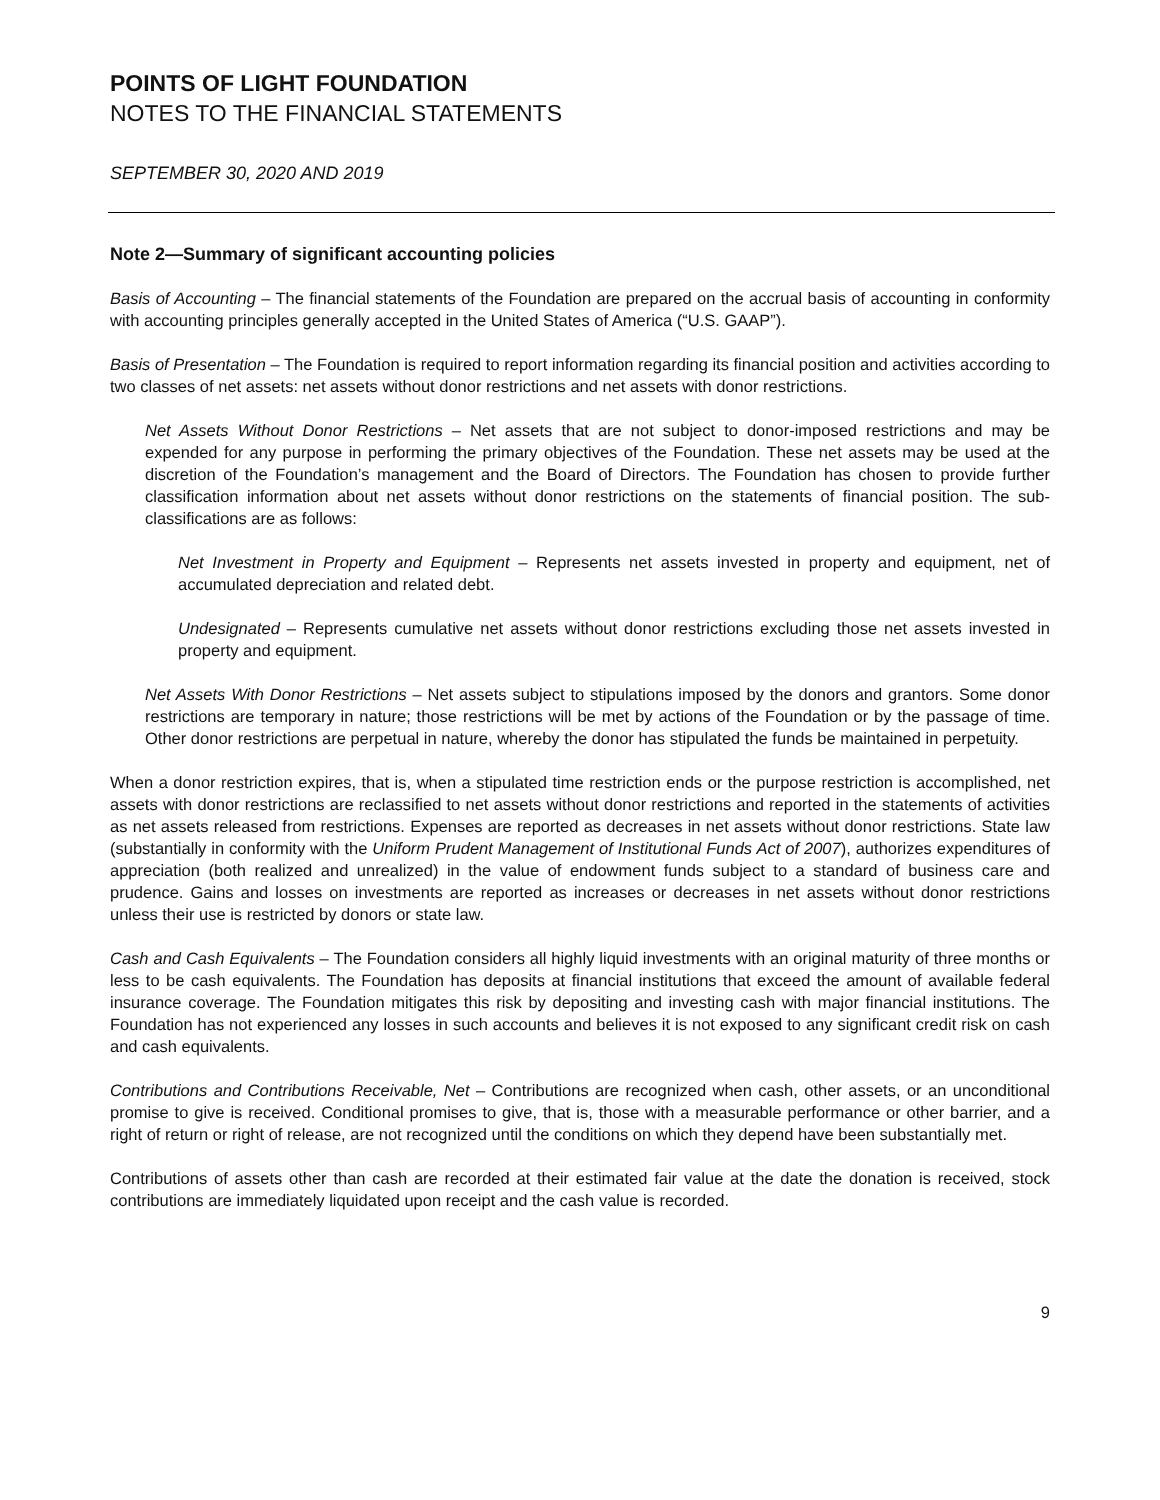POINTS OF LIGHT FOUNDATION
NOTES TO THE FINANCIAL STATEMENTS
SEPTEMBER 30, 2020 AND 2019
Note 2—Summary of significant accounting policies
Basis of Accounting – The financial statements of the Foundation are prepared on the accrual basis of accounting in conformity with accounting principles generally accepted in the United States of America (“U.S. GAAP”).
Basis of Presentation – The Foundation is required to report information regarding its financial position and activities according to two classes of net assets: net assets without donor restrictions and net assets with donor restrictions.
Net Assets Without Donor Restrictions – Net assets that are not subject to donor-imposed restrictions and may be expended for any purpose in performing the primary objectives of the Foundation. These net assets may be used at the discretion of the Foundation’s management and the Board of Directors. The Foundation has chosen to provide further classification information about net assets without donor restrictions on the statements of financial position. The sub-classifications are as follows:
Net Investment in Property and Equipment – Represents net assets invested in property and equipment, net of accumulated depreciation and related debt.
Undesignated – Represents cumulative net assets without donor restrictions excluding those net assets invested in property and equipment.
Net Assets With Donor Restrictions – Net assets subject to stipulations imposed by the donors and grantors. Some donor restrictions are temporary in nature; those restrictions will be met by actions of the Foundation or by the passage of time. Other donor restrictions are perpetual in nature, whereby the donor has stipulated the funds be maintained in perpetuity.
When a donor restriction expires, that is, when a stipulated time restriction ends or the purpose restriction is accomplished, net assets with donor restrictions are reclassified to net assets without donor restrictions and reported in the statements of activities as net assets released from restrictions. Expenses are reported as decreases in net assets without donor restrictions. State law (substantially in conformity with the Uniform Prudent Management of Institutional Funds Act of 2007), authorizes expenditures of appreciation (both realized and unrealized) in the value of endowment funds subject to a standard of business care and prudence. Gains and losses on investments are reported as increases or decreases in net assets without donor restrictions unless their use is restricted by donors or state law.
Cash and Cash Equivalents – The Foundation considers all highly liquid investments with an original maturity of three months or less to be cash equivalents. The Foundation has deposits at financial institutions that exceed the amount of available federal insurance coverage. The Foundation mitigates this risk by depositing and investing cash with major financial institutions. The Foundation has not experienced any losses in such accounts and believes it is not exposed to any significant credit risk on cash and cash equivalents.
Contributions and Contributions Receivable, Net – Contributions are recognized when cash, other assets, or an unconditional promise to give is received. Conditional promises to give, that is, those with a measurable performance or other barrier, and a right of return or right of release, are not recognized until the conditions on which they depend have been substantially met.
Contributions of assets other than cash are recorded at their estimated fair value at the date the donation is received, stock contributions are immediately liquidated upon receipt and the cash value is recorded.
9